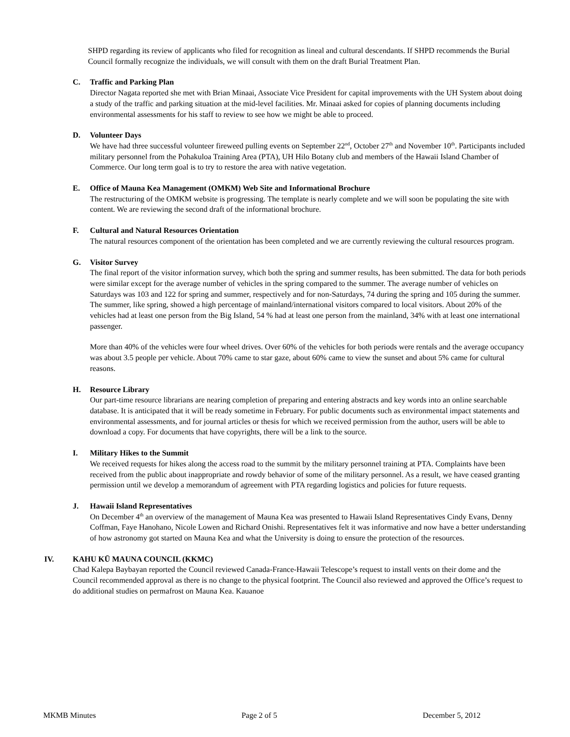SHPD regarding its review of applicants who filed for recognition as lineal and cultural descendants. If SHPD recommends the Burial Council formally recognize the individuals, we will consult with them on the draft Burial Treatment Plan.
C. Traffic and Parking Plan
Director Nagata reported she met with Brian Minaai, Associate Vice President for capital improvements with the UH System about doing a study of the traffic and parking situation at the mid-level facilities. Mr. Minaai asked for copies of planning documents including environmental assessments for his staff to review to see how we might be able to proceed.
D. Volunteer Days
We have had three successful volunteer fireweed pulling events on September 22<sup>nd</sup>, October 27<sup>th</sup> and November 10<sup>th</sup>. Participants included military personnel from the Pohakuloa Training Area (PTA), UH Hilo Botany club and members of the Hawaii Island Chamber of Commerce. Our long term goal is to try to restore the area with native vegetation.
E. Office of Mauna Kea Management (OMKM) Web Site and Informational Brochure
The restructuring of the OMKM website is progressing. The template is nearly complete and we will soon be populating the site with content. We are reviewing the second draft of the informational brochure.
F. Cultural and Natural Resources Orientation
The natural resources component of the orientation has been completed and we are currently reviewing the cultural resources program.
G. Visitor Survey
The final report of the visitor information survey, which both the spring and summer results, has been submitted. The data for both periods were similar except for the average number of vehicles in the spring compared to the summer. The average number of vehicles on Saturdays was 103 and 122 for spring and summer, respectively and for non-Saturdays, 74 during the spring and 105 during the summer. The summer, like spring, showed a high percentage of mainland/international visitors compared to local visitors. About 20% of the vehicles had at least one person from the Big Island, 54 % had at least one person from the mainland, 34% with at least one international passenger.
More than 40% of the vehicles were four wheel drives. Over 60% of the vehicles for both periods were rentals and the average occupancy was about 3.5 people per vehicle. About 70% came to star gaze, about 60% came to view the sunset and about 5% came for cultural reasons.
H. Resource Library
Our part-time resource librarians are nearing completion of preparing and entering abstracts and key words into an online searchable database. It is anticipated that it will be ready sometime in February. For public documents such as environmental impact statements and environmental assessments, and for journal articles or thesis for which we received permission from the author, users will be able to download a copy. For documents that have copyrights, there will be a link to the source.
I. Military Hikes to the Summit
We received requests for hikes along the access road to the summit by the military personnel training at PTA. Complaints have been received from the public about inappropriate and rowdy behavior of some of the military personnel. As a result, we have ceased granting permission until we develop a memorandum of agreement with PTA regarding logistics and policies for future requests.
J. Hawaii Island Representatives
On December 4<sup>th</sup> an overview of the management of Mauna Kea was presented to Hawaii Island Representatives Cindy Evans, Denny Coffman, Faye Hanohano, Nicole Lowen and Richard Onishi. Representatives felt it was informative and now have a better understanding of how astronomy got started on Mauna Kea and what the University is doing to ensure the protection of the resources.
IV. KAHU KŪ MAUNA COUNCIL (KKMC)
Chad Kalepa Baybayan reported the Council reviewed Canada-France-Hawaii Telescope’s request to install vents on their dome and the Council recommended approval as there is no change to the physical footprint. The Council also reviewed and approved the Office’s request to do additional studies on permafrost on Mauna Kea. Kauanoe
MKMB Minutes Page 2 of 5 December 5, 2012